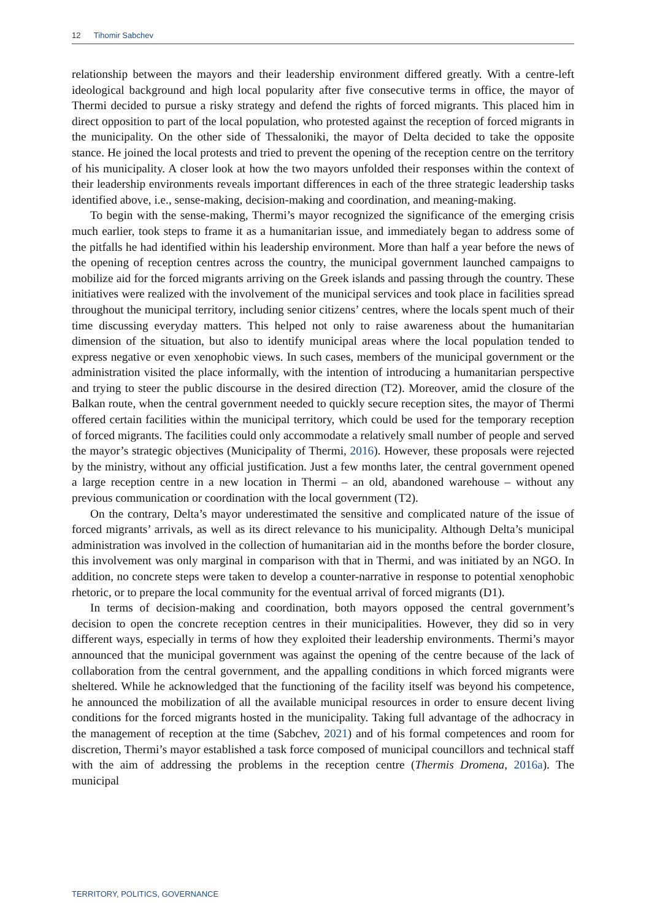12 Tihomir Sabchev
relationship between the mayors and their leadership environment differed greatly. With a centre-left ideological background and high local popularity after five consecutive terms in office, the mayor of Thermi decided to pursue a risky strategy and defend the rights of forced migrants. This placed him in direct opposition to part of the local population, who protested against the reception of forced migrants in the municipality. On the other side of Thessaloniki, the mayor of Delta decided to take the opposite stance. He joined the local protests and tried to prevent the opening of the reception centre on the territory of his municipality. A closer look at how the two mayors unfolded their responses within the context of their leadership environments reveals important differences in each of the three strategic leadership tasks identified above, i.e., sense-making, decision-making and coordination, and meaning-making.
To begin with the sense-making, Thermi’s mayor recognized the significance of the emerging crisis much earlier, took steps to frame it as a humanitarian issue, and immediately began to address some of the pitfalls he had identified within his leadership environment. More than half a year before the news of the opening of reception centres across the country, the municipal government launched campaigns to mobilize aid for the forced migrants arriving on the Greek islands and passing through the country. These initiatives were realized with the involvement of the municipal services and took place in facilities spread throughout the municipal territory, including senior citizens’ centres, where the locals spent much of their time discussing everyday matters. This helped not only to raise awareness about the humanitarian dimension of the situation, but also to identify municipal areas where the local population tended to express negative or even xenophobic views. In such cases, members of the municipal government or the administration visited the place informally, with the intention of introducing a humanitarian perspective and trying to steer the public discourse in the desired direction (T2). Moreover, amid the closure of the Balkan route, when the central government needed to quickly secure reception sites, the mayor of Thermi offered certain facilities within the municipal territory, which could be used for the temporary reception of forced migrants. The facilities could only accommodate a relatively small number of people and served the mayor’s strategic objectives (Municipality of Thermi, 2016). However, these proposals were rejected by the ministry, without any official justification. Just a few months later, the central government opened a large reception centre in a new location in Thermi – an old, abandoned warehouse – without any previous communication or coordination with the local government (T2).
On the contrary, Delta’s mayor underestimated the sensitive and complicated nature of the issue of forced migrants’ arrivals, as well as its direct relevance to his municipality. Although Delta’s municipal administration was involved in the collection of humanitarian aid in the months before the border closure, this involvement was only marginal in comparison with that in Thermi, and was initiated by an NGO. In addition, no concrete steps were taken to develop a counter-narrative in response to potential xenophobic rhetoric, or to prepare the local community for the eventual arrival of forced migrants (D1).
In terms of decision-making and coordination, both mayors opposed the central government’s decision to open the concrete reception centres in their municipalities. However, they did so in very different ways, especially in terms of how they exploited their leadership environments. Thermi’s mayor announced that the municipal government was against the opening of the centre because of the lack of collaboration from the central government, and the appalling conditions in which forced migrants were sheltered. While he acknowledged that the functioning of the facility itself was beyond his competence, he announced the mobilization of all the available municipal resources in order to ensure decent living conditions for the forced migrants hosted in the municipality. Taking full advantage of the adhocracy in the management of reception at the time (Sabchev, 2021) and of his formal competences and room for discretion, Thermi’s mayor established a task force composed of municipal councillors and technical staff with the aim of addressing the problems in the reception centre (Thermis Dromena, 2016a). The municipal
TERRITORY, POLITICS, GOVERNANCE